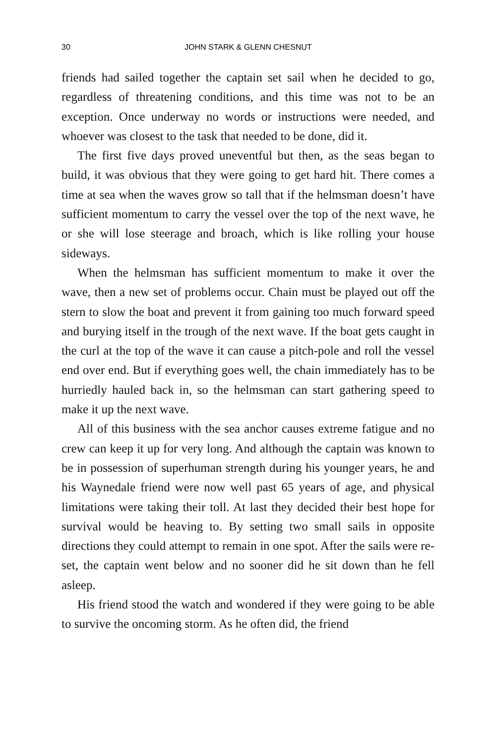30 JOHN STARK & GLENN CHESNUT
friends had sailed together the captain set sail when he decided to go, regardless of threatening conditions, and this time was not to be an exception. Once underway no words or instructions were needed, and whoever was closest to the task that needed to be done, did it.
The first five days proved uneventful but then, as the seas began to build, it was obvious that they were going to get hard hit. There comes a time at sea when the waves grow so tall that if the helmsman doesn’t have sufficient momentum to carry the vessel over the top of the next wave, he or she will lose steerage and broach, which is like rolling your house sideways.
When the helmsman has sufficient momentum to make it over the wave, then a new set of problems occur. Chain must be played out off the stern to slow the boat and prevent it from gaining too much forward speed and burying itself in the trough of the next wave. If the boat gets caught in the curl at the top of the wave it can cause a pitch-pole and roll the vessel end over end. But if everything goes well, the chain immediately has to be hurriedly hauled back in, so the helmsman can start gathering speed to make it up the next wave.
All of this business with the sea anchor causes extreme fatigue and no crew can keep it up for very long. And although the captain was known to be in possession of superhuman strength during his younger years, he and his Waynedale friend were now well past 65 years of age, and physical limitations were taking their toll. At last they decided their best hope for survival would be heaving to. By setting two small sails in opposite directions they could attempt to remain in one spot. After the sails were re-set, the captain went below and no sooner did he sit down than he fell asleep.
His friend stood the watch and wondered if they were going to be able to survive the oncoming storm. As he often did, the friend